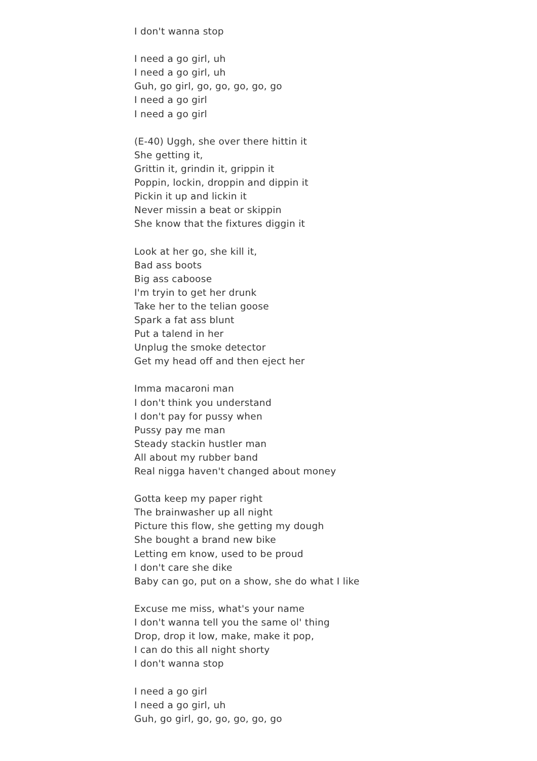I don't wanna stop
I need a go girl, uh
I need a go girl, uh
Guh, go girl, go, go, go, go, go
I need a go girl
I need a go girl
(E-40) Uggh, she over there hittin it
She getting it,
Grittin it, grindin it, grippin it
Poppin, lockin, droppin and dippin it
Pickin it up and lickin it
Never missin a beat or skippin
She know that the fixtures diggin it
Look at her go, she kill it,
Bad ass boots
Big ass caboose
I'm tryin to get her drunk
Take her to the telian goose
Spark a fat ass blunt
Put a talend in her
Unplug the smoke detector
Get my head off and then eject her
Imma macaroni man
I don't think you understand
I don't pay for pussy when
Pussy pay me man
Steady stackin hustler man
All about my rubber band
Real nigga haven't changed about money
Gotta keep my paper right
The brainwasher up all night
Picture this flow, she getting my dough
She bought a brand new bike
Letting em know, used to be proud
I don't care she dike
Baby can go, put on a show, she do what I like
Excuse me miss, what's your name
I don't wanna tell you the same ol' thing
Drop, drop it low, make, make it pop,
I can do this all night shorty
I don't wanna stop
I need a go girl
I need a go girl, uh
Guh, go girl, go, go, go, go, go